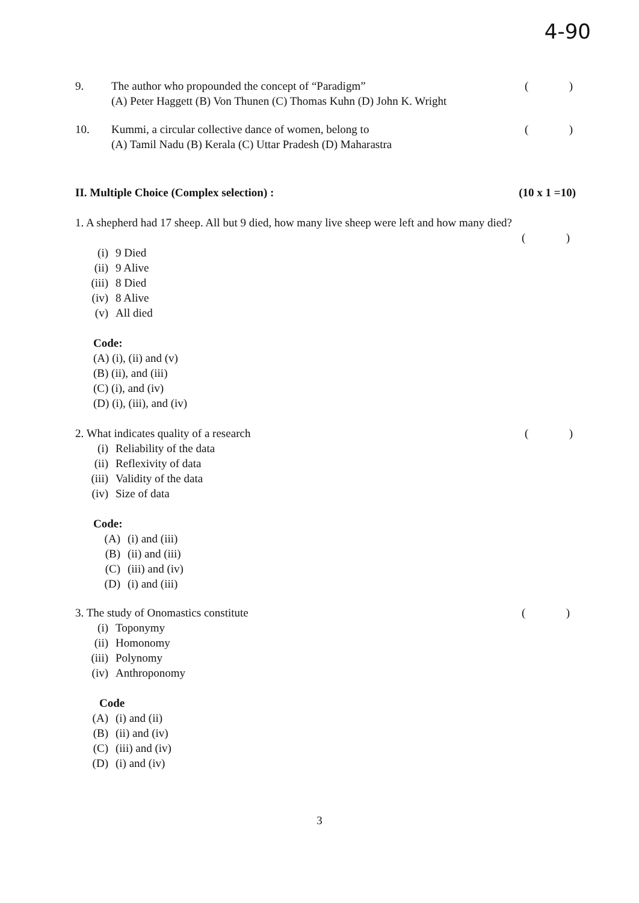4-90
9. The author who propounded the concept of “Paradigm”
(A) Peter Haggett (B) Von Thunen (C) Thomas Kuhn (D) John K. Wright
()
10. Kummi, a circular collective dance of women, belong to
(A) Tamil Nadu (B) Kerala (C) Uttar Pradesh (D) Maharastra
()
II. Multiple Choice (Complex selection) : (10 x 1 =10)
1. A shepherd had 17 sheep. All but 9 died, how many live sheep were left and how many died?
()
(i) 9 Died
(ii) 9 Alive
(iii) 8 Died
(iv) 8 Alive
(v) All died
Code:
(A) (i), (ii) and (v)
(B) (ii), and (iii)
(C) (i), and (iv)
(D) (i), (iii), and (iv)
2. What indicates quality of a research
()
(i) Reliability of the data
(ii) Reflexivity of data
(iii) Validity of the data
(iv) Size of data
Code:
(A) (i) and (iii)
(B) (ii) and (iii)
(C) (iii) and (iv)
(D) (i) and (iii)
3. The study of Onomastics constitute
()
(i) Toponymy
(ii) Homonomy
(iii) Polynomy
(iv) Anthroponomy
Code
(A) (i) and (ii)
(B) (ii) and (iv)
(C) (iii) and (iv)
(D) (i) and (iv)
3